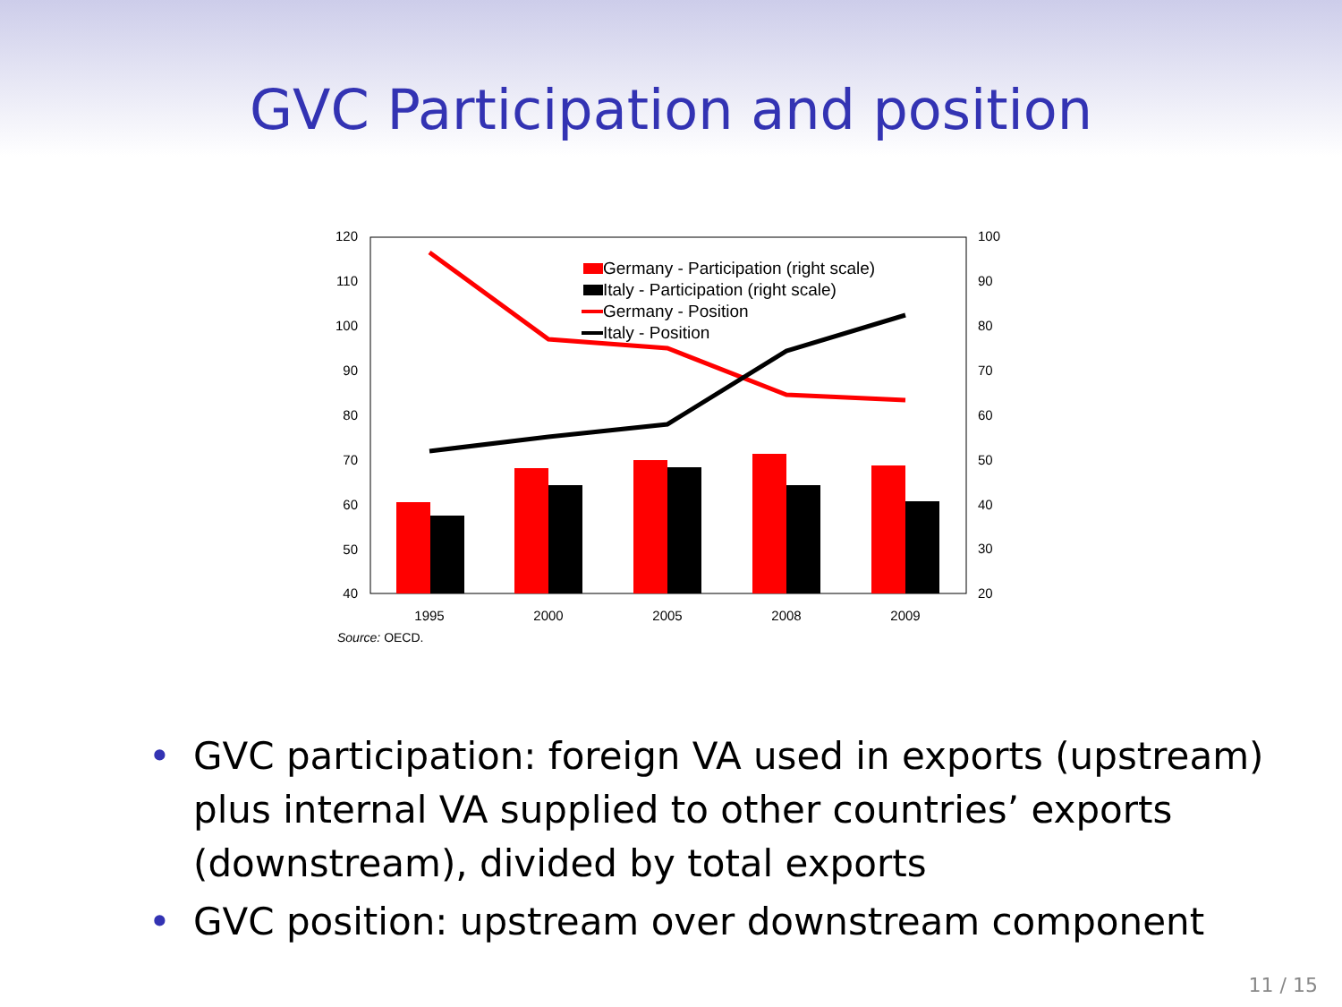GVC Participation and position
120
110
100
90
80
70
60
50
40
100
90
80
70
60
50
40
30
20
1995
2000
2005
2008
2009
Source: OECD.
Germany - Participation (right scale)
Italy - Participation (right scale)
Germany - Position
Italy - Position
• GVC participation: foreign VA used in exports (upstream) plus internal VA supplied to other countries’ exports (downstream), divided by total exports
• GVC position: upstream over downstream component
11 / 15